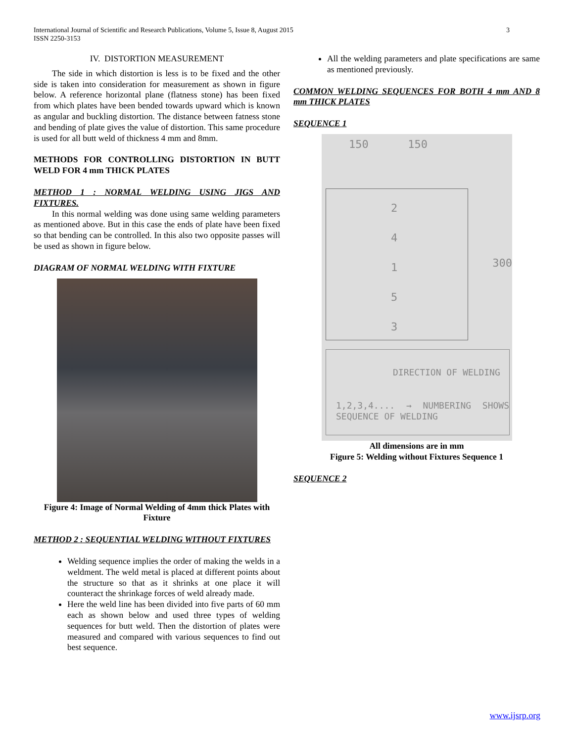3 International Journal of Scientific and Research Publications, Volume 5, Issue 8, August 2015
ISSN 2250-3153
IV. DISTORTION MEASUREMENT
The side in which distortion is less is to be fixed and the other side is taken into consideration for measurement as shown in figure below. A reference horizontal plane (flatness stone) has been fixed from which plates have been bended towards upward which is known as angular and buckling distortion. The distance between fatness stone and bending of plate gives the value of distortion. This same procedure is used for all butt weld of thickness 4 mm and 8mm.
METHODS FOR CONTROLLING DISTORTION IN BUTT WELD FOR 4 mm THICK PLATES
METHOD 1 : NORMAL WELDING USING JIGS AND FIXTURES.
In this normal welding was done using same welding parameters as mentioned above. But in this case the ends of plate have been fixed so that bending can be controlled. In this also two opposite passes will be used as shown in figure below.
DIAGRAM OF NORMAL WELDING WITH FIXTURE
Figure 4: Image of Normal Welding of 4mm thick Plates with Fixture
METHOD 2 : SEQUENTIAL WELDING WITHOUT FIXTURES
Welding sequence implies the order of making the welds in a weldment. The weld metal is placed at different points about the structure so that as it shrinks at one place it will counteract the shrinkage forces of weld already made.
Here the weld line has been divided into five parts of 60 mm each as shown below and used three types of welding sequences for butt weld. Then the distortion of plates were measured and compared with various sequences to find out best sequence.
All the welding parameters and plate specifications are same as mentioned previously.
COMMON WELDING SEQUENCES FOR BOTH 4 mm AND 8 mm THICK PLATES
SEQUENCE 1
150 150
2
4
1
5
3
300
DIRECTION OF WELDING
1,2,3,4.... → NUMBERING SHOWS SEQUENCE OF WELDING
All dimensions are in mm
Figure 5: Welding without Fixtures Sequence 1
SEQUENCE 2
www.ijsrp.org